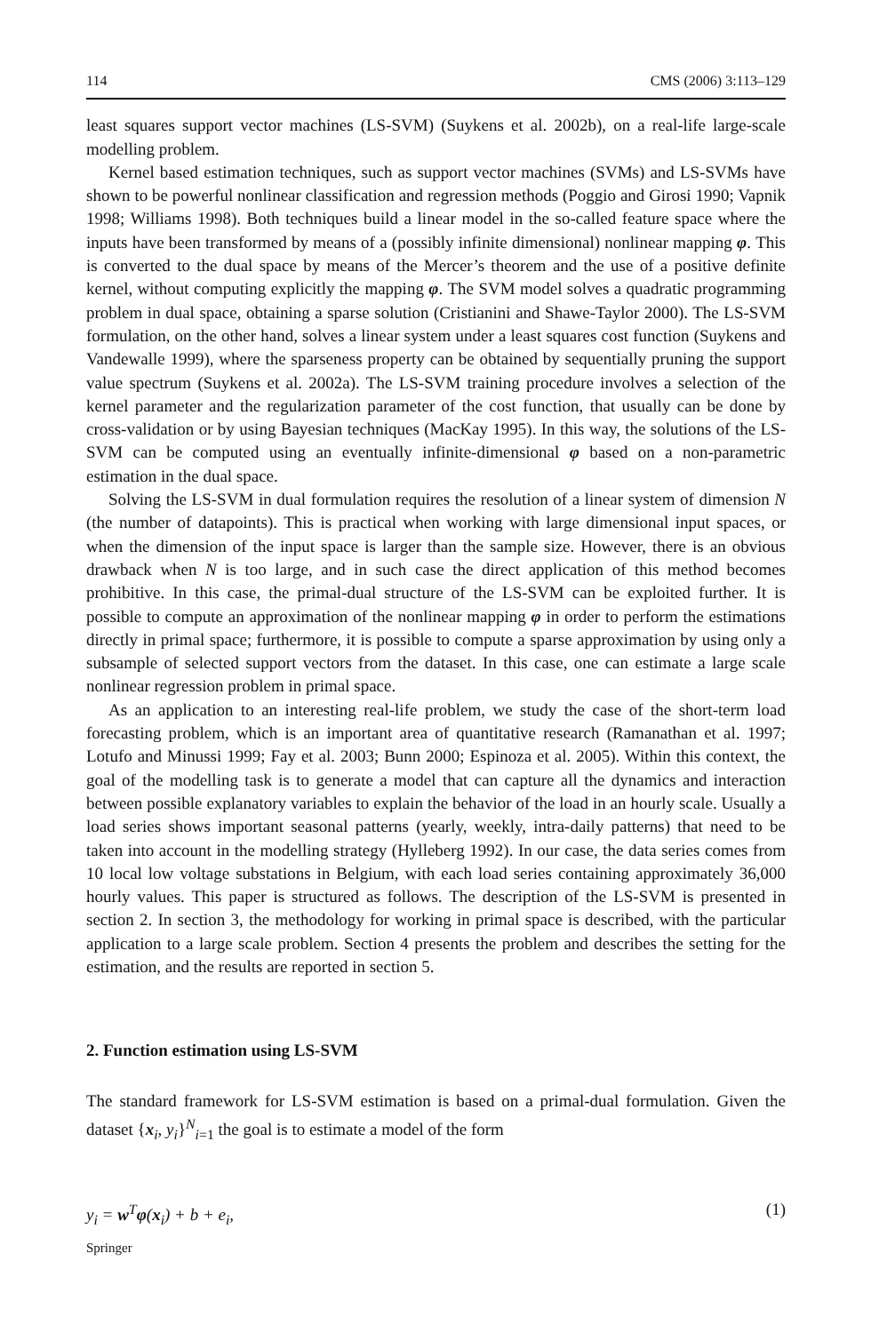114 CMS (2006) 3:113–129
least squares support vector machines (LS-SVM) (Suykens et al. 2002b), on a real-life large-scale modelling problem.
Kernel based estimation techniques, such as support vector machines (SVMs) and LS-SVMs have shown to be powerful nonlinear classification and regression methods (Poggio and Girosi 1990; Vapnik 1998; Williams 1998). Both techniques build a linear model in the so-called feature space where the inputs have been transformed by means of a (possibly infinite dimensional) nonlinear mapping φ. This is converted to the dual space by means of the Mercer’s theorem and the use of a positive definite kernel, without computing explicitly the mapping φ. The SVM model solves a quadratic programming problem in dual space, obtaining a sparse solution (Cristianini and Shawe-Taylor 2000). The LS-SVM formulation, on the other hand, solves a linear system under a least squares cost function (Suykens and Vandewalle 1999), where the sparseness property can be obtained by sequentially pruning the support value spectrum (Suykens et al. 2002a). The LS-SVM training procedure involves a selection of the kernel parameter and the regularization parameter of the cost function, that usually can be done by cross-validation or by using Bayesian techniques (MacKay 1995). In this way, the solutions of the LS-SVM can be computed using an eventually infinite-dimensional φ based on a non-parametric estimation in the dual space.
Solving the LS-SVM in dual formulation requires the resolution of a linear system of dimension N (the number of datapoints). This is practical when working with large dimensional input spaces, or when the dimension of the input space is larger than the sample size. However, there is an obvious drawback when N is too large, and in such case the direct application of this method becomes prohibitive. In this case, the primal-dual structure of the LS-SVM can be exploited further. It is possible to compute an approximation of the nonlinear mapping φ in order to perform the estimations directly in primal space; furthermore, it is possible to compute a sparse approximation by using only a subsample of selected support vectors from the dataset. In this case, one can estimate a large scale nonlinear regression problem in primal space.
As an application to an interesting real-life problem, we study the case of the short-term load forecasting problem, which is an important area of quantitative research (Ramanathan et al. 1997; Lotufo and Minussi 1999; Fay et al. 2003; Bunn 2000; Espinoza et al. 2005). Within this context, the goal of the modelling task is to generate a model that can capture all the dynamics and interaction between possible explanatory variables to explain the behavior of the load in an hourly scale. Usually a load series shows important seasonal patterns (yearly, weekly, intra-daily patterns) that need to be taken into account in the modelling strategy (Hylleberg 1992). In our case, the data series comes from 10 local low voltage substations in Belgium, with each load series containing approximately 36,000 hourly values. This paper is structured as follows. The description of the LS-SVM is presented in section 2. In section 3, the methodology for working in primal space is described, with the particular application to a large scale problem. Section 4 presents the problem and describes the setting for the estimation, and the results are reported in section 5.
2. Function estimation using LS-SVM
The standard framework for LS-SVM estimation is based on a primal-dual formulation. Given the dataset {x<sub>i</sub>, y<sub>i</sub>}<sup>N</sup><sub>i=1</sub> the goal is to estimate a model of the form
y<sub>i</sub> = w<sup>T</sup>φ(x<sub>i</sub>) + b + e<sub>i</sub>, (1)
Springer